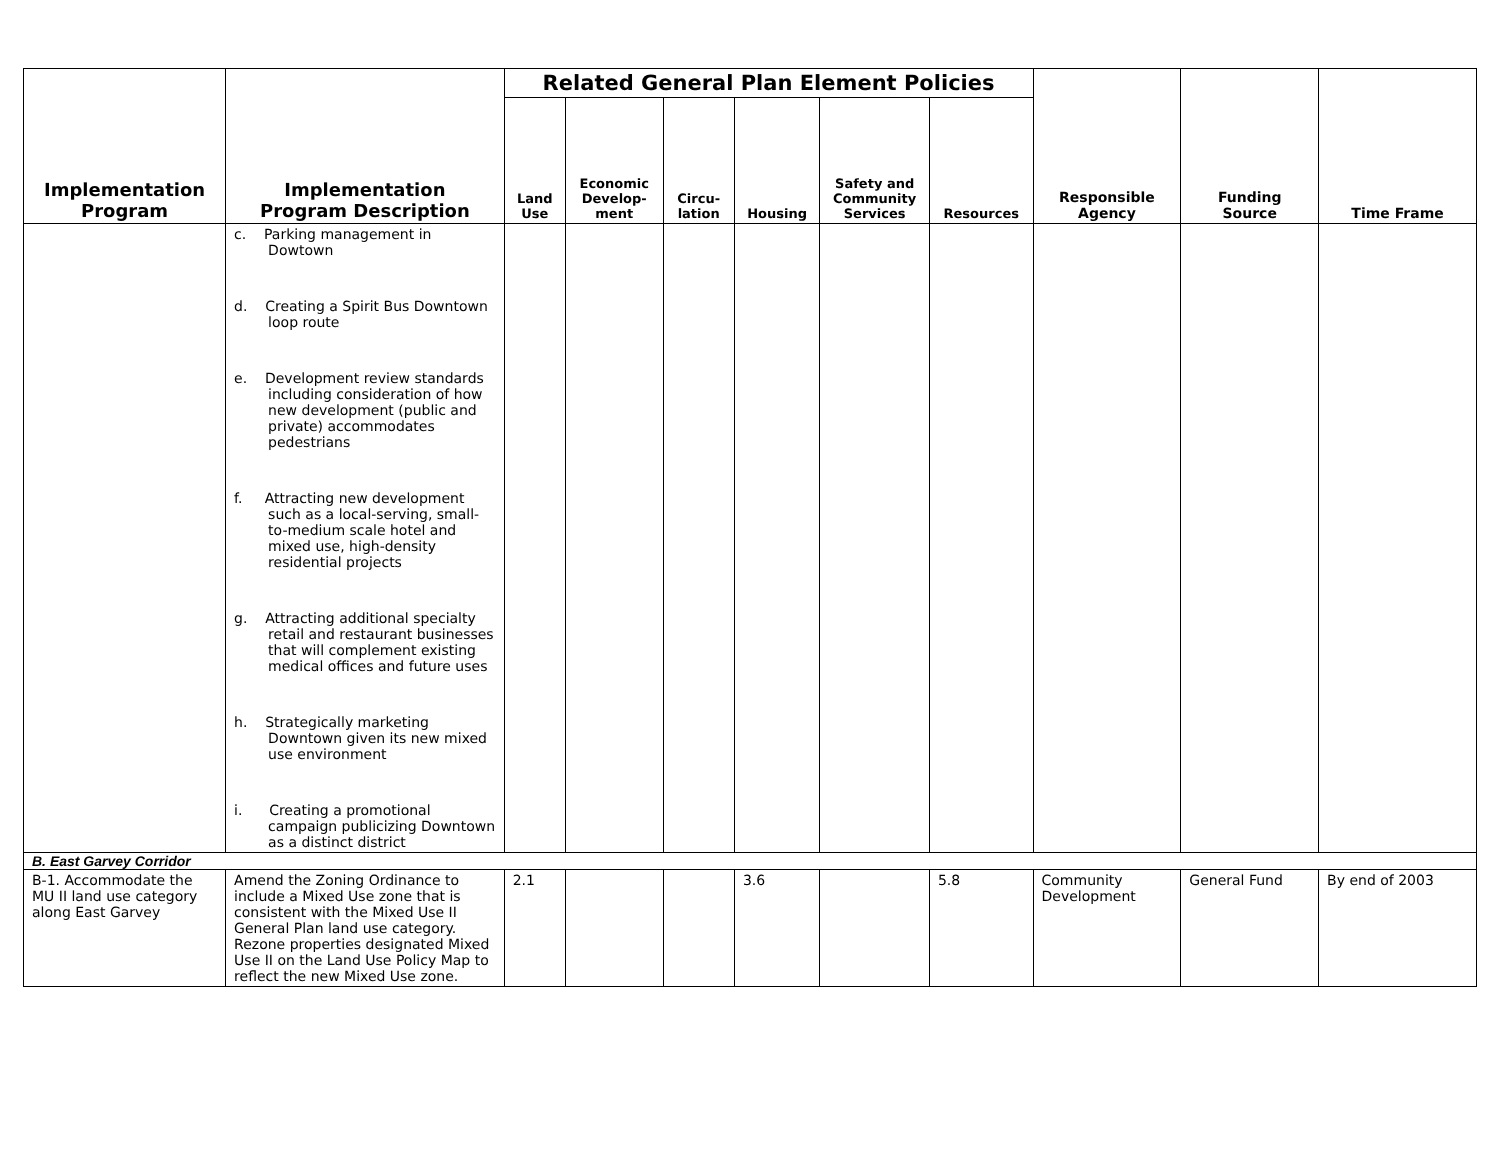| Implementation Program | Implementation Program Description | Related General Plan Element Policies | | | | | | Responsible Agency | Funding Source | Time Frame |
| --- | --- | --- | --- | --- | --- | --- | --- | --- | --- | --- |
| | | Land Use | Economic Develop- ment | Circu- lation | Housing | Safety and Community Services | Resources | | | |
| | c. Parking management in Dowtown d. Creating a Spirit Bus Downtown loop route e. Development review standards including consideration of how new development (public and private) accommodates pedestrians f. Attracting new development such as a local-serving, small-to-medium scale hotel and mixed use, high-density residential projects g. Attracting additional specialty retail and restaurant businesses that will complement existing medical offices and future uses h. Strategically marketing Downtown given its new mixed use environment i. Creating a promotional campaign publicizing Downtown as a distinct district | | | | | | | | | |
| B. East Garvey Corridor | | | | | | | | | | |
| B-1. Accommodate the MU II land use category along East Garvey | Amend the Zoning Ordinance to include a Mixed Use zone that is consistent with the Mixed Use II General Plan land use category. Rezone properties designated Mixed Use II on the Land Use Policy Map to reflect the new Mixed Use zone. | 2.1 | | | 3.6 | | 5.8 | Community Development | General Fund | By end of 2003 |